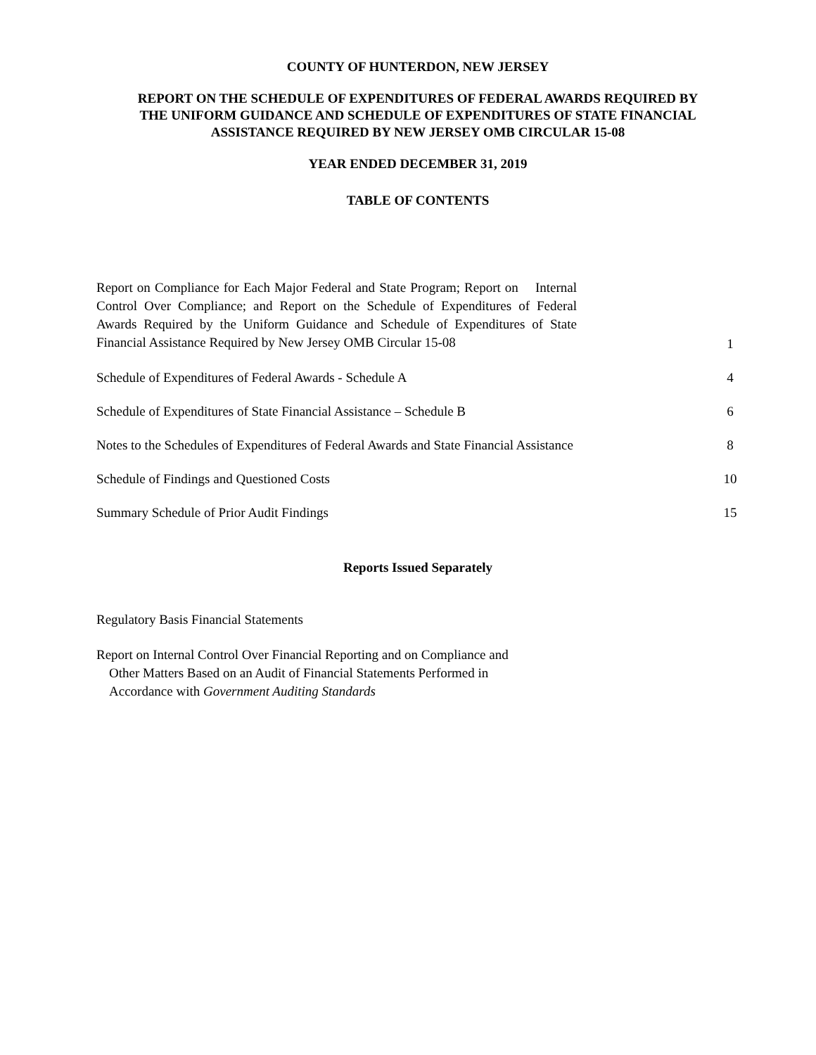COUNTY OF HUNTERDON, NEW JERSEY
REPORT ON THE SCHEDULE OF EXPENDITURES OF FEDERAL AWARDS REQUIRED BY
THE UNIFORM GUIDANCE AND SCHEDULE OF EXPENDITURES OF STATE FINANCIAL
ASSISTANCE REQUIRED BY NEW JERSEY OMB CIRCULAR 15-08
YEAR ENDED DECEMBER 31, 2019
TABLE OF CONTENTS
Report on Compliance for Each Major Federal and State Program; Report on Internal Control Over Compliance; and Report on the Schedule of Expenditures of Federal Awards Required by the Uniform Guidance and Schedule of Expenditures of State Financial Assistance Required by New Jersey OMB Circular 15-08
1
Schedule of Expenditures of Federal Awards - Schedule A
4
Schedule of Expenditures of State Financial Assistance – Schedule B
6
Notes to the Schedules of Expenditures of Federal Awards and State Financial Assistance
8
Schedule of Findings and Questioned Costs
10
Summary Schedule of Prior Audit Findings
15
Reports Issued Separately
Regulatory Basis Financial Statements
Report on Internal Control Over Financial Reporting and on Compliance and
Other Matters Based on an Audit of Financial Statements Performed in
Accordance with Government Auditing Standards